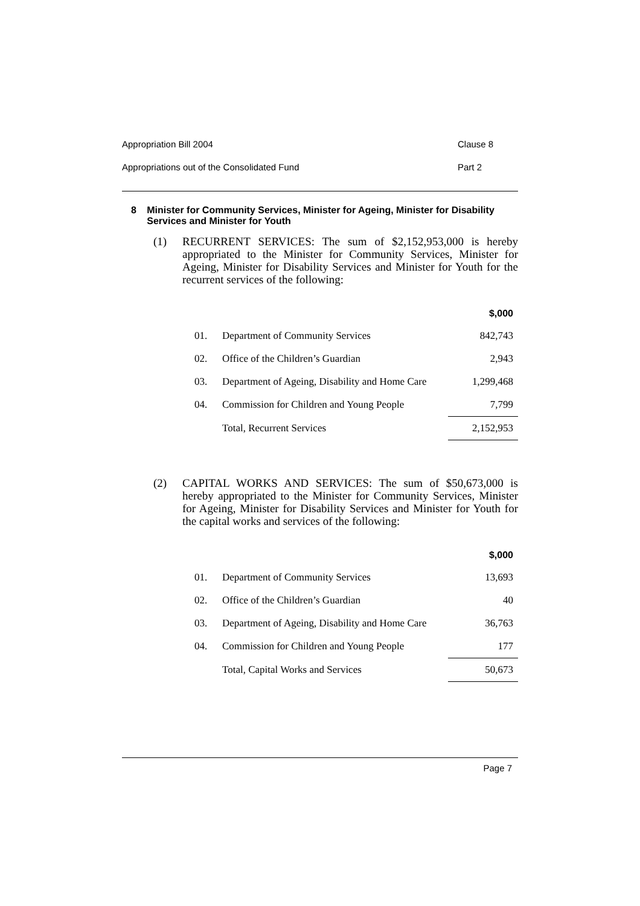Appropriation Bill 2004 Clause 8
Appropriations out of the Consolidated Fund Part 2
8 Minister for Community Services, Minister for Ageing, Minister for Disability Services and Minister for Youth
(1) RECURRENT SERVICES: The sum of $2,152,953,000 is hereby appropriated to the Minister for Community Services, Minister for Ageing, Minister for Disability Services and Minister for Youth for the recurrent services of the following:
| | | $,000 |
| --- | --- | --- |
| 01. | Department of Community Services | 842,743 |
| 02. | Office of the Children’s Guardian | 2,943 |
| 03. | Department of Ageing, Disability and Home Care | 1,299,468 |
| 04. | Commission for Children and Young People | 7,799 |
| | Total, Recurrent Services | 2,152,953 |
(2) CAPITAL WORKS AND SERVICES: The sum of $50,673,000 is hereby appropriated to the Minister for Community Services, Minister for Ageing, Minister for Disability Services and Minister for Youth for the capital works and services of the following:
| | | $,000 |
| --- | --- | --- |
| 01. | Department of Community Services | 13,693 |
| 02. | Office of the Children’s Guardian | 40 |
| 03. | Department of Ageing, Disability and Home Care | 36,763 |
| 04. | Commission for Children and Young People | 177 |
| | Total, Capital Works and Services | 50,673 |
Page 7